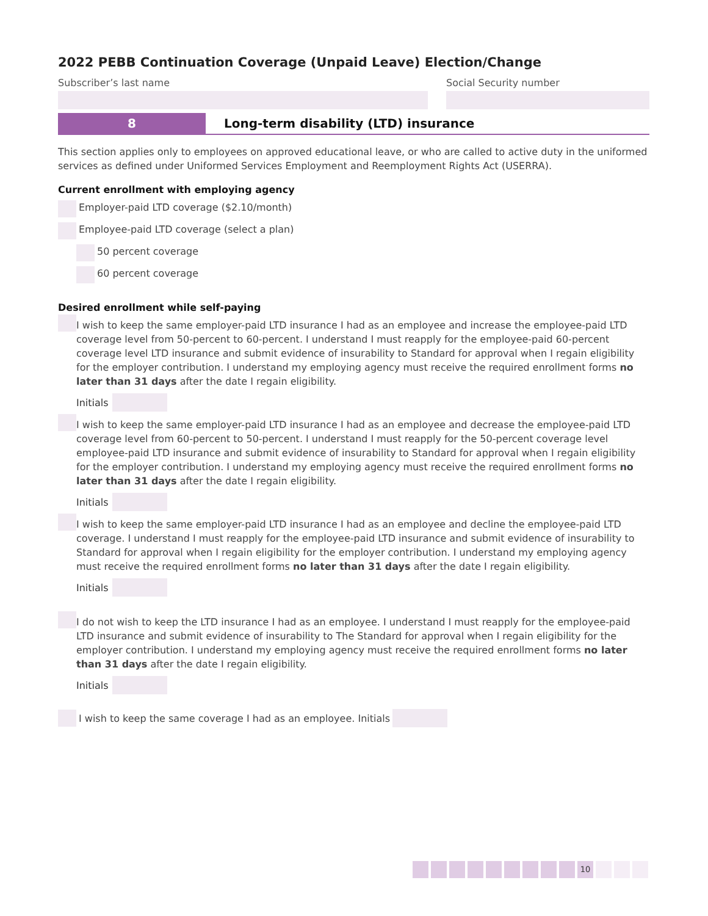2022 PEBB Continuation Coverage (Unpaid Leave) Election/Change
Subscriber’s last name Social Security number
8 Long-term disability (LTD) insurance
This section applies only to employees on approved educational leave, or who are called to active duty in the uniformed services as defined under Uniformed Services Employment and Reemployment Rights Act (USERRA).
Current enrollment with employing agency
Employer-paid LTD coverage ($2.10/month)
Employee-paid LTD coverage (select a plan)
50 percent coverage
60 percent coverage
Desired enrollment while self-paying
I wish to keep the same employer-paid LTD insurance I had as an employee and increase the employee-paid LTD coverage level from 50-percent to 60-percent. I understand I must reapply for the employee-paid 60-percent coverage level LTD insurance and submit evidence of insurability to Standard for approval when I regain eligibility for the employer contribution. I understand my employing agency must receive the required enrollment forms no later than 31 days after the date I regain eligibility.
Initials
I wish to keep the same employer-paid LTD insurance I had as an employee and decrease the employee-paid LTD coverage level from 60-percent to 50-percent. I understand I must reapply for the 50-percent coverage level employee-paid LTD insurance and submit evidence of insurability to Standard for approval when I regain eligibility for the employer contribution. I understand my employing agency must receive the required enrollment forms no later than 31 days after the date I regain eligibility.
Initials
I wish to keep the same employer-paid LTD insurance I had as an employee and decline the employee-paid LTD coverage. I understand I must reapply for the employee-paid LTD insurance and submit evidence of insurability to Standard for approval when I regain eligibility for the employer contribution. I understand my employing agency must receive the required enrollment forms no later than 31 days after the date I regain eligibility.
Initials
I do not wish to keep the LTD insurance I had as an employee. I understand I must reapply for the employee-paid LTD insurance and submit evidence of insurability to The Standard for approval when I regain eligibility for the employer contribution. I understand my employing agency must receive the required enrollment forms no later than 31 days after the date I regain eligibility.
Initials
I wish to keep the same coverage I had as an employee. Initials
10